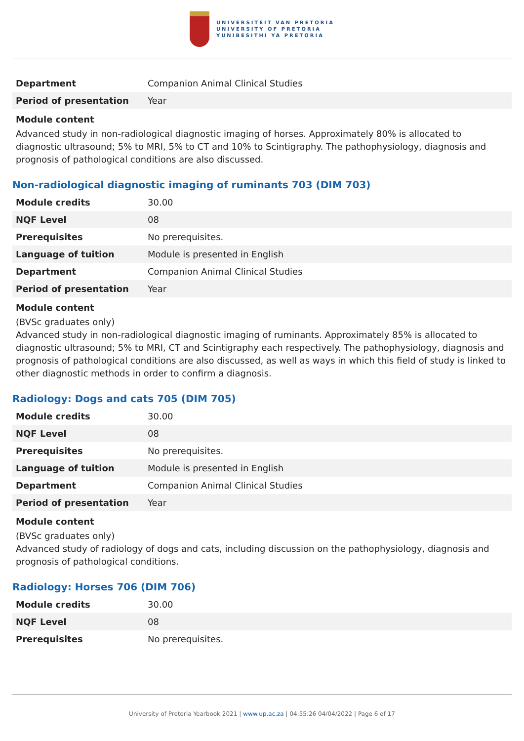UNIVERSITEIT VAN PRETORIA
UNIVERSITY OF PRETORIA
YUNIBESITHI YA PRETORIA
| Department | Companion Animal Clinical Studies |
| Period of presentation | Year |
Module content
Advanced study in non-radiological diagnostic imaging of horses. Approximately 80% is allocated to diagnostic ultrasound; 5% to MRI, 5% to CT and 10% to Scintigraphy. The pathophysiology, diagnosis and prognosis of pathological conditions are also discussed.
Non-radiological diagnostic imaging of ruminants 703 (DIM 703)
| Module credits | 30.00 |
| NQF Level | 08 |
| Prerequisites | No prerequisites. |
| Language of tuition | Module is presented in English |
| Department | Companion Animal Clinical Studies |
| Period of presentation | Year |
Module content
(BVSc graduates only)
Advanced study in non-radiological diagnostic imaging of ruminants. Approximately 85% is allocated to diagnostic ultrasound; 5% to MRI, CT and Scintigraphy each respectively. The pathophysiology, diagnosis and prognosis of pathological conditions are also discussed, as well as ways in which this field of study is linked to other diagnostic methods in order to confirm a diagnosis.
Radiology: Dogs and cats 705 (DIM 705)
| Module credits | 30.00 |
| NQF Level | 08 |
| Prerequisites | No prerequisites. |
| Language of tuition | Module is presented in English |
| Department | Companion Animal Clinical Studies |
| Period of presentation | Year |
Module content
(BVSc graduates only)
Advanced study of radiology of dogs and cats, including discussion on the pathophysiology, diagnosis and prognosis of pathological conditions.
Radiology: Horses 706 (DIM 706)
| Module credits | 30.00 |
| NQF Level | 08 |
| Prerequisites | No prerequisites. |
University of Pretoria Yearbook 2021 | www.up.ac.za | 04:55:26 04/04/2022 | Page 6 of 17